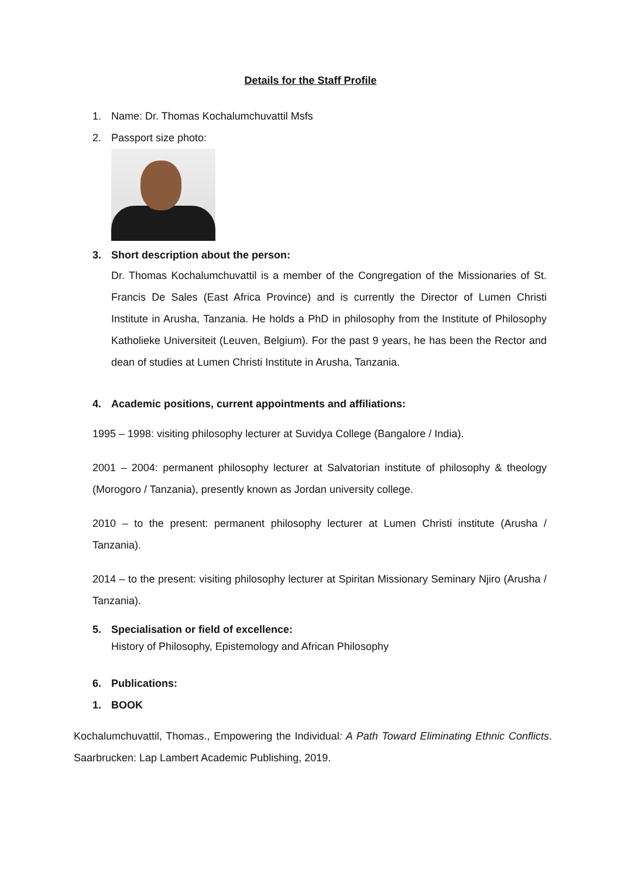Details for the Staff Profile
1. Name: Dr. Thomas Kochalumchuvattil Msfs
2. Passport size photo:
3. Short description about the person:
Dr. Thomas Kochalumchuvattil is a member of the Congregation of the Missionaries of St. Francis De Sales (East Africa Province) and is currently the Director of Lumen Christi Institute in Arusha, Tanzania. He holds a PhD in philosophy from the Institute of Philosophy Katholieke Universiteit (Leuven, Belgium). For the past 9 years, he has been the Rector and dean of studies at Lumen Christi Institute in Arusha, Tanzania.
4. Academic positions, current appointments and affiliations:
1995 – 1998: visiting philosophy lecturer at Suvidya College (Bangalore / India).
2001 – 2004: permanent philosophy lecturer at Salvatorian institute of philosophy & theology (Morogoro / Tanzania), presently known as Jordan university college.
2010 – to the present: permanent philosophy lecturer at Lumen Christi institute (Arusha / Tanzania).
2014 – to the present: visiting philosophy lecturer at Spiritan Missionary Seminary Njiro (Arusha / Tanzania).
5. Specialisation or field of excellence:
History of Philosophy, Epistemology and African Philosophy
6. Publications:
1. BOOK
Kochalumchuvattil, Thomas., Empowering the Individual: A Path Toward Eliminating Ethnic Conflicts. Saarbrucken: Lap Lambert Academic Publishing, 2019.